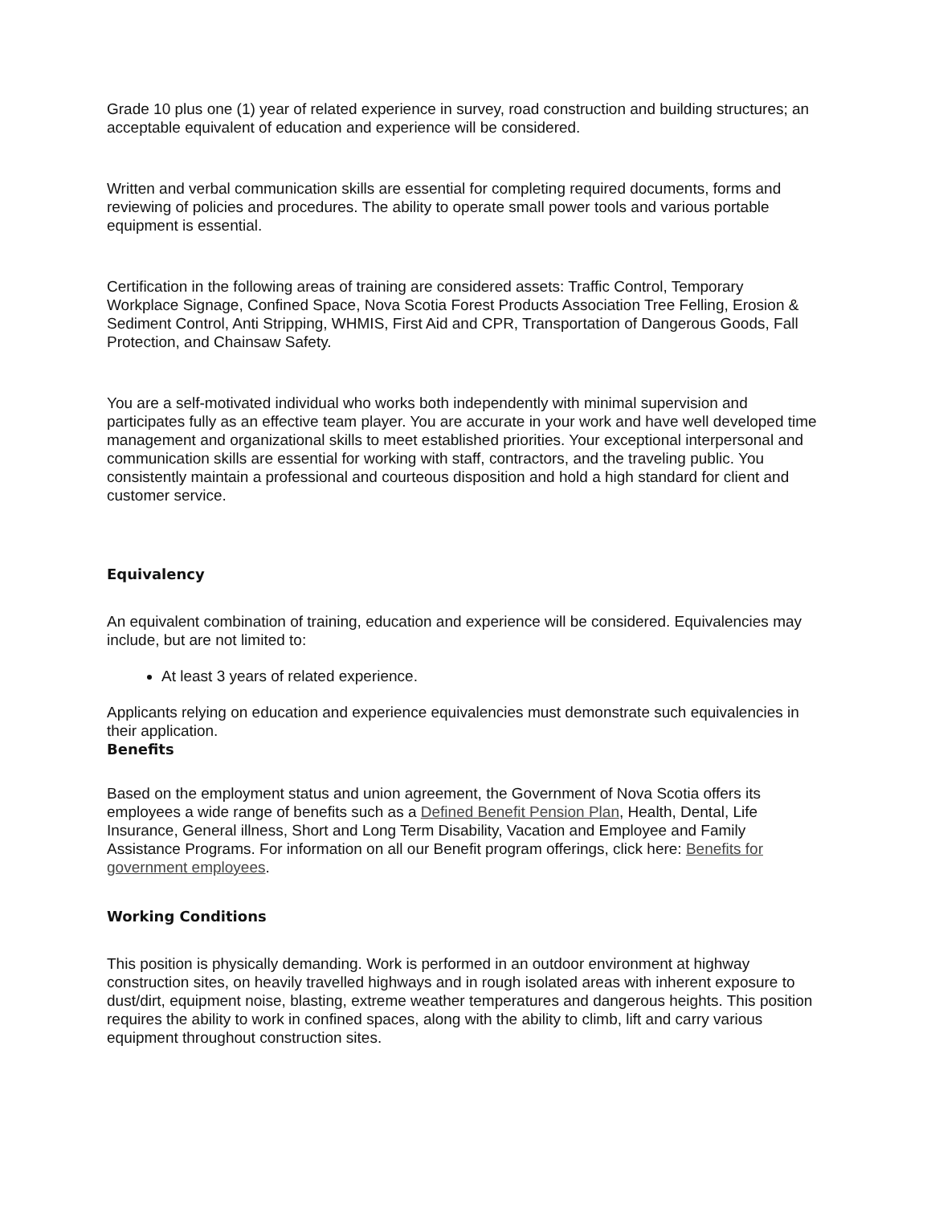Grade 10 plus one (1) year of related experience in survey, road construction and building structures; an acceptable equivalent of education and experience will be considered.
Written and verbal communication skills are essential for completing required documents, forms and reviewing of policies and procedures. The ability to operate small power tools and various portable equipment is essential.
Certification in the following areas of training are considered assets: Traffic Control, Temporary Workplace Signage, Confined Space, Nova Scotia Forest Products Association Tree Felling, Erosion & Sediment Control, Anti Stripping, WHMIS, First Aid and CPR, Transportation of Dangerous Goods, Fall Protection, and Chainsaw Safety.
You are a self-motivated individual who works both independently with minimal supervision and participates fully as an effective team player. You are accurate in your work and have well developed time management and organizational skills to meet established priorities. Your exceptional interpersonal and communication skills are essential for working with staff, contractors, and the traveling public. You consistently maintain a professional and courteous disposition and hold a high standard for client and customer service.
Equivalency
An equivalent combination of training, education and experience will be considered. Equivalencies may include, but are not limited to:
At least 3 years of related experience.
Applicants relying on education and experience equivalencies must demonstrate such equivalencies in their application.
Benefits
Based on the employment status and union agreement, the Government of Nova Scotia offers its employees a wide range of benefits such as a Defined Benefit Pension Plan, Health, Dental, Life Insurance, General illness, Short and Long Term Disability, Vacation and Employee and Family Assistance Programs. For information on all our Benefit program offerings, click here: Benefits for government employees.
Working Conditions
This position is physically demanding. Work is performed in an outdoor environment at highway construction sites, on heavily travelled highways and in rough isolated areas with inherent exposure to dust/dirt, equipment noise, blasting, extreme weather temperatures and dangerous heights. This position requires the ability to work in confined spaces, along with the ability to climb, lift and carry various equipment throughout construction sites.